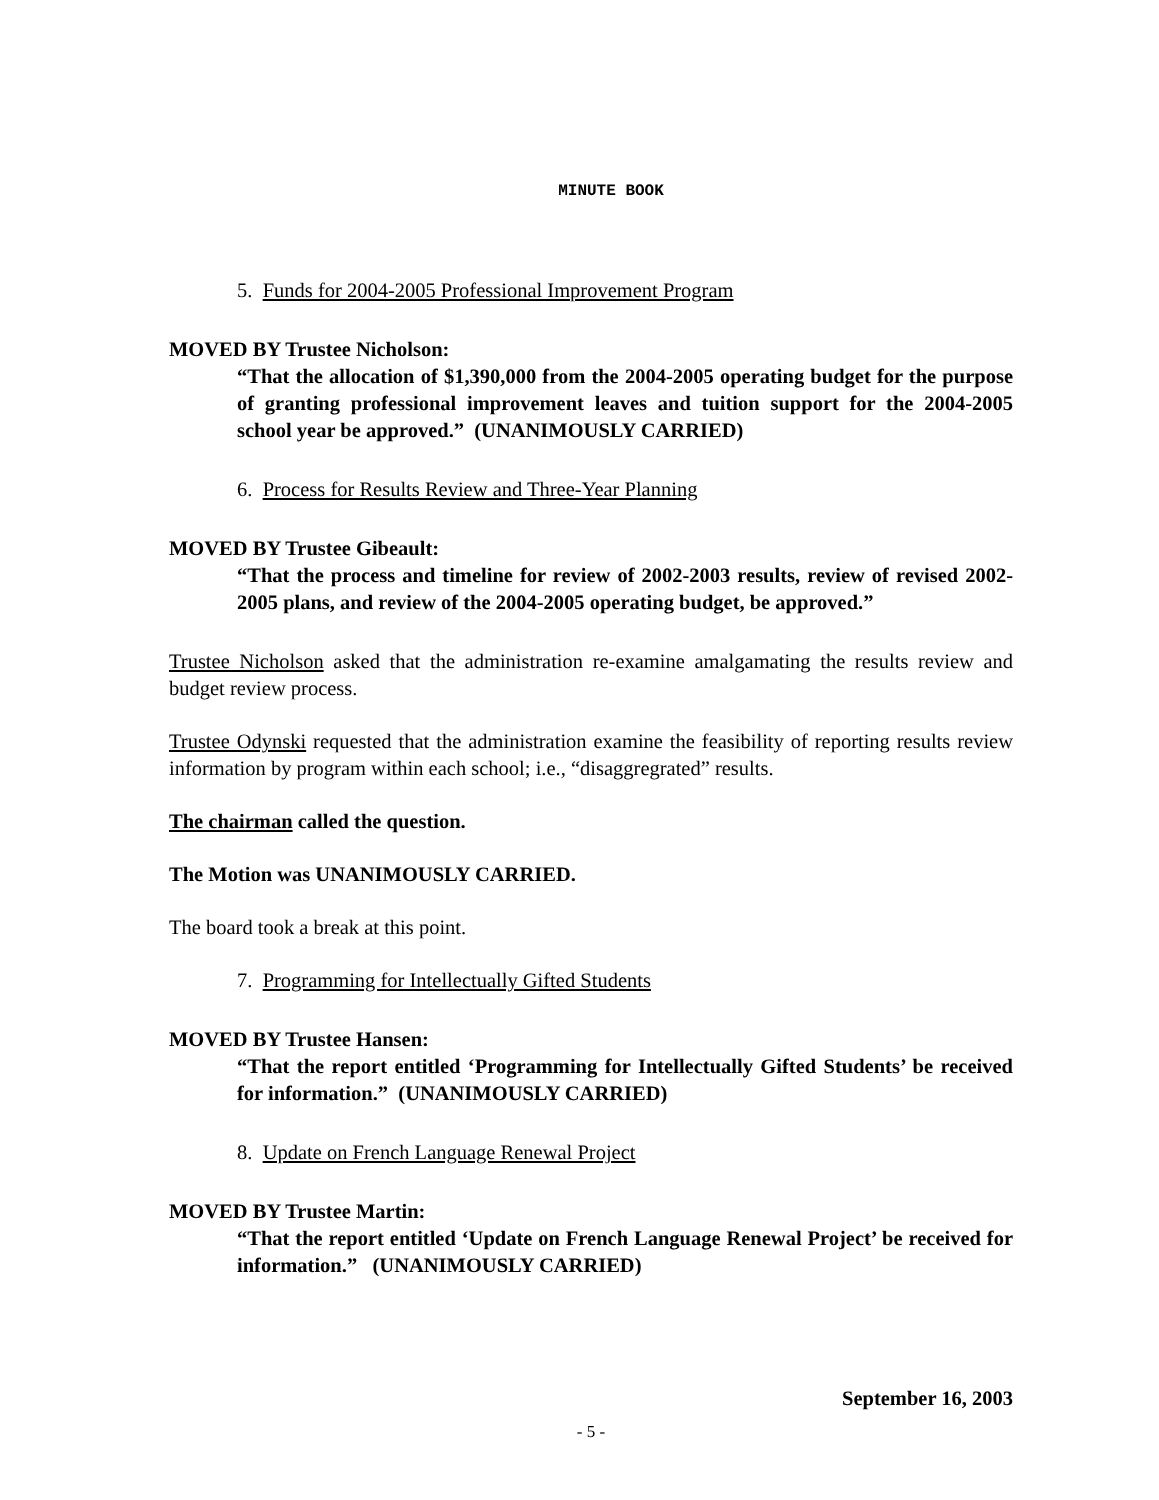MINUTE BOOK
5. Funds for 2004-2005 Professional Improvement Program
MOVED BY Trustee Nicholson:
“That the allocation of $1,390,000 from the 2004-2005 operating budget for the purpose of granting professional improvement leaves and tuition support for the 2004-2005 school year be approved.” (UNANIMOUSLY CARRIED)
6. Process for Results Review and Three-Year Planning
MOVED BY Trustee Gibeault:
“That the process and timeline for review of 2002-2003 results, review of revised 2002-2005 plans, and review of the 2004-2005 operating budget, be approved.”
Trustee Nicholson asked that the administration re-examine amalgamating the results review and budget review process.
Trustee Odynski requested that the administration examine the feasibility of reporting results review information by program within each school; i.e., “disaggregrated” results.
The chairman called the question.
The Motion was UNANIMOUSLY CARRIED.
The board took a break at this point.
7. Programming for Intellectually Gifted Students
MOVED BY Trustee Hansen:
“That the report entitled ‘Programming for Intellectually Gifted Students’ be received for information.” (UNANIMOUSLY CARRIED)
8. Update on French Language Renewal Project
MOVED BY Trustee Martin:
“That the report entitled ‘Update on French Language Renewal Project’ be received for information.” (UNANIMOUSLY CARRIED)
September 16, 2003
- 5 -